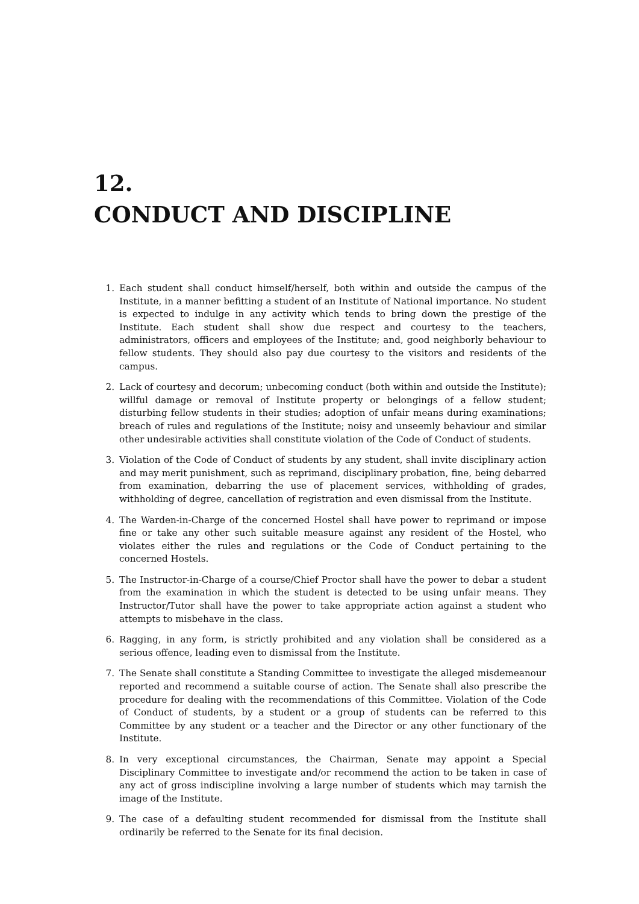12.
CONDUCT AND DISCIPLINE
1. Each student shall conduct himself/herself, both within and outside the campus of the Institute, in a manner befitting a student of an Institute of National importance. No student is expected to indulge in any activity which tends to bring down the prestige of the Institute. Each student shall show due respect and courtesy to the teachers, administrators, officers and employees of the Institute; and, good neighborly behaviour to fellow students. They should also pay due courtesy to the visitors and residents of the campus.
2. Lack of courtesy and decorum; unbecoming conduct (both within and outside the Institute); willful damage or removal of Institute property or belongings of a fellow student; disturbing fellow students in their studies; adoption of unfair means during examinations; breach of rules and regulations of the Institute; noisy and unseemly behaviour and similar other undesirable activities shall constitute violation of the Code of Conduct of students.
3. Violation of the Code of Conduct of students by any student, shall invite disciplinary action and may merit punishment, such as reprimand, disciplinary probation, fine, being debarred from examination, debarring the use of placement services, withholding of grades, withholding of degree, cancellation of registration and even dismissal from the Institute.
4. The Warden-in-Charge of the concerned Hostel shall have power to reprimand or impose fine or take any other such suitable measure against any resident of the Hostel, who violates either the rules and regulations or the Code of Conduct pertaining to the concerned Hostels.
5. The Instructor-in-Charge of a course/Chief Proctor shall have the power to debar a student from the examination in which the student is detected to be using unfair means. They Instructor/Tutor shall have the power to take appropriate action against a student who attempts to misbehave in the class.
6. Ragging, in any form, is strictly prohibited and any violation shall be considered as a serious offence, leading even to dismissal from the Institute.
7. The Senate shall constitute a Standing Committee to investigate the alleged misdemeanour reported and recommend a suitable course of action. The Senate shall also prescribe the procedure for dealing with the recommendations of this Committee. Violation of the Code of Conduct of students, by a student or a group of students can be referred to this Committee by any student or a teacher and the Director or any other functionary of the Institute.
8. In very exceptional circumstances, the Chairman, Senate may appoint a Special Disciplinary Committee to investigate and/or recommend the action to be taken in case of any act of gross indiscipline involving a large number of students which may tarnish the image of the Institute.
9. The case of a defaulting student recommended for dismissal from the Institute shall ordinarily be referred to the Senate for its final decision.